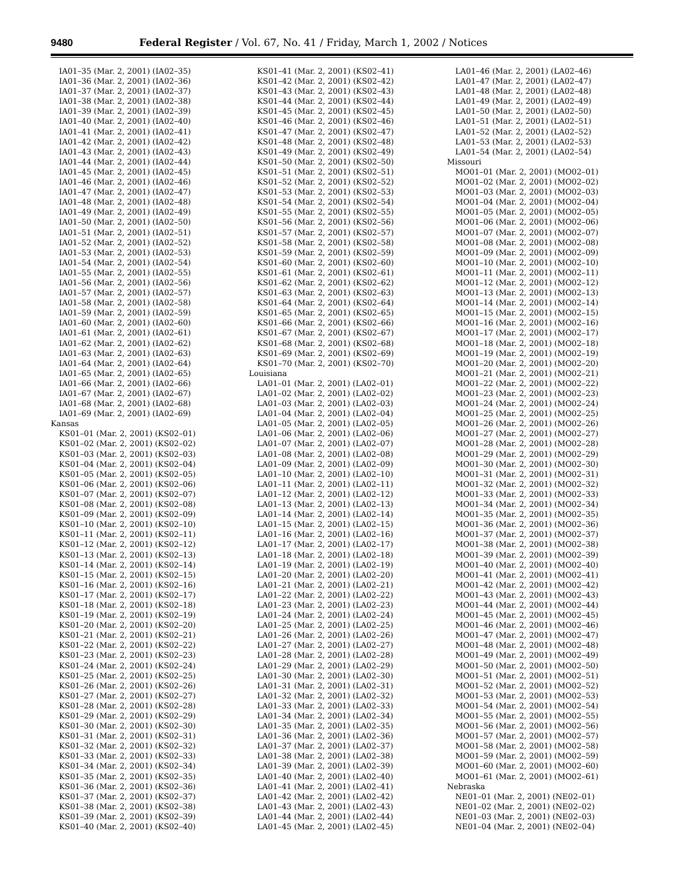9480 Federal Register / Vol. 67, No. 41 / Friday, March 1, 2002 / Notices
IA01–35 (Mar. 2, 2001) (IA02–35)
IA01–36 (Mar. 2, 2001) (IA02–36)
IA01–37 (Mar. 2, 2001) (IA02–37)
IA01–38 (Mar. 2, 2001) (IA02–38)
IA01–39 (Mar. 2, 2001) (IA02–39)
IA01–40 (Mar. 2, 2001) (IA02–40)
IA01–41 (Mar. 2, 2001) (IA02–41)
IA01–42 (Mar. 2, 2001) (IA02–42)
IA01–43 (Mar. 2, 2001) (IA02–43)
IA01–44 (Mar. 2, 2001) (IA02–44)
IA01–45 (Mar. 2, 2001) (IA02–45)
IA01–46 (Mar. 2, 2001) (IA02–46)
IA01–47 (Mar. 2, 2001) (IA02–47)
IA01–48 (Mar. 2, 2001) (IA02–48)
IA01–49 (Mar. 2, 2001) (IA02–49)
IA01–50 (Mar. 2, 2001) (IA02–50)
IA01–51 (Mar. 2, 2001) (IA02–51)
IA01–52 (Mar. 2, 2001) (IA02–52)
IA01–53 (Mar. 2, 2001) (IA02–53)
IA01–54 (Mar. 2, 2001) (IA02–54)
IA01–55 (Mar. 2, 2001) (IA02–55)
IA01–56 (Mar. 2, 2001) (IA02–56)
IA01–57 (Mar. 2, 2001) (IA02–57)
IA01–58 (Mar. 2, 2001) (IA02–58)
IA01–59 (Mar. 2, 2001) (IA02–59)
IA01–60 (Mar. 2, 2001) (IA02–60)
IA01–61 (Mar. 2, 2001) (IA02–61)
IA01–62 (Mar. 2, 2001) (IA02–62)
IA01–63 (Mar. 2, 2001) (IA02–63)
IA01–64 (Mar. 2, 2001) (IA02–64)
IA01–65 (Mar. 2, 2001) (IA02–65)
IA01–66 (Mar. 2, 2001) (IA02–66)
IA01–67 (Mar. 2, 2001) (IA02–67)
IA01–68 (Mar. 2, 2001) (IA02–68)
IA01–69 (Mar. 2, 2001) (IA02–69)
Kansas
KS01–01 (Mar. 2, 2001) (KS02–01)
KS01–02 (Mar. 2, 2001) (KS02–02)
KS01–03 (Mar. 2, 2001) (KS02–03)
KS01–04 (Mar. 2, 2001) (KS02–04)
KS01–05 (Mar. 2, 2001) (KS02–05)
KS01–06 (Mar. 2, 2001) (KS02–06)
KS01–07 (Mar. 2, 2001) (KS02–07)
KS01–08 (Mar. 2, 2001) (KS02–08)
KS01–09 (Mar. 2, 2001) (KS02–09)
KS01–10 (Mar. 2, 2001) (KS02–10)
KS01–11 (Mar. 2, 2001) (KS02–11)
KS01–12 (Mar. 2, 2001) (KS02–12)
KS01–13 (Mar. 2, 2001) (KS02–13)
KS01–14 (Mar. 2, 2001) (KS02–14)
KS01–15 (Mar. 2, 2001) (KS02–15)
KS01–16 (Mar. 2, 2001) (KS02–16)
KS01–17 (Mar. 2, 2001) (KS02–17)
KS01–18 (Mar. 2, 2001) (KS02–18)
KS01–19 (Mar. 2, 2001) (KS02–19)
KS01–20 (Mar. 2, 2001) (KS02–20)
KS01–21 (Mar. 2, 2001) (KS02–21)
KS01–22 (Mar. 2, 2001) (KS02–22)
KS01–23 (Mar. 2, 2001) (KS02–23)
KS01–24 (Mar. 2, 2001) (KS02–24)
KS01–25 (Mar. 2, 2001) (KS02–25)
KS01–26 (Mar. 2, 2001) (KS02–26)
KS01–27 (Mar. 2, 2001) (KS02–27)
KS01–28 (Mar. 2, 2001) (KS02–28)
KS01–29 (Mar. 2, 2001) (KS02–29)
KS01–30 (Mar. 2, 2001) (KS02–30)
KS01–31 (Mar. 2, 2001) (KS02–31)
KS01–32 (Mar. 2, 2001) (KS02–32)
KS01–33 (Mar. 2, 2001) (KS02–33)
KS01–34 (Mar. 2, 2001) (KS02–34)
KS01–35 (Mar. 2, 2001) (KS02–35)
KS01–36 (Mar. 2, 2001) (KS02–36)
KS01–37 (Mar. 2, 2001) (KS02–37)
KS01–38 (Mar. 2, 2001) (KS02–38)
KS01–39 (Mar. 2, 2001) (KS02–39)
KS01–40 (Mar. 2, 2001) (KS02–40)
KS01–41 (Mar. 2, 2001) (KS02–41)
KS01–42 (Mar. 2, 2001) (KS02–42)
KS01–43 (Mar. 2, 2001) (KS02–43)
KS01–44 (Mar. 2, 2001) (KS02–44)
KS01–45 (Mar. 2, 2001) (KS02–45)
KS01–46 (Mar. 2, 2001) (KS02–46)
KS01–47 (Mar. 2, 2001) (KS02–47)
KS01–48 (Mar. 2, 2001) (KS02–48)
KS01–49 (Mar. 2, 2001) (KS02–49)
KS01–50 (Mar. 2, 2001) (KS02–50)
KS01–51 (Mar. 2, 2001) (KS02–51)
KS01–52 (Mar. 2, 2001) (KS02–52)
KS01–53 (Mar. 2, 2001) (KS02–53)
KS01–54 (Mar. 2, 2001) (KS02–54)
KS01–55 (Mar. 2, 2001) (KS02–55)
KS01–56 (Mar. 2, 2001) (KS02–56)
KS01–57 (Mar. 2, 2001) (KS02–57)
KS01–58 (Mar. 2, 2001) (KS02–58)
KS01–59 (Mar. 2, 2001) (KS02–59)
KS01–60 (Mar. 2, 2001) (KS02–60)
KS01–61 (Mar. 2, 2001) (KS02–61)
KS01–62 (Mar. 2, 2001) (KS02–62)
KS01–63 (Mar. 2, 2001) (KS02–63)
KS01–64 (Mar. 2, 2001) (KS02–64)
KS01–65 (Mar. 2, 2001) (KS02–65)
KS01–66 (Mar. 2, 2001) (KS02–66)
KS01–67 (Mar. 2, 2001) (KS02–67)
KS01–68 (Mar. 2, 2001) (KS02–68)
KS01–69 (Mar. 2, 2001) (KS02–69)
KS01–70 (Mar. 2, 2001) (KS02–70)
Louisiana
LA01–01 (Mar. 2, 2001) (LA02–01)
LA01–02 (Mar. 2, 2001) (LA02–02)
LA01–03 (Mar. 2, 2001) (LA02–03)
LA01–04 (Mar. 2, 2001) (LA02–04)
LA01–05 (Mar. 2, 2001) (LA02–05)
LA01–06 (Mar. 2, 2001) (LA02–06)
LA01–07 (Mar. 2, 2001) (LA02–07)
LA01–08 (Mar. 2, 2001) (LA02–08)
LA01–09 (Mar. 2, 2001) (LA02–09)
LA01–10 (Mar. 2, 2001) (LA02–10)
LA01–11 (Mar. 2, 2001) (LA02–11)
LA01–12 (Mar. 2, 2001) (LA02–12)
LA01–13 (Mar. 2, 2001) (LA02–13)
LA01–14 (Mar. 2, 2001) (LA02–14)
LA01–15 (Mar. 2, 2001) (LA02–15)
LA01–16 (Mar. 2, 2001) (LA02–16)
LA01–17 (Mar. 2, 2001) (LA02–17)
LA01–18 (Mar. 2, 2001) (LA02–18)
LA01–19 (Mar. 2, 2001) (LA02–19)
LA01–20 (Mar. 2, 2001) (LA02–20)
LA01–21 (Mar. 2, 2001) (LA02–21)
LA01–22 (Mar. 2, 2001) (LA02–22)
LA01–23 (Mar. 2, 2001) (LA02–23)
LA01–24 (Mar. 2, 2001) (LA02–24)
LA01–25 (Mar. 2, 2001) (LA02–25)
LA01–26 (Mar. 2, 2001) (LA02–26)
LA01–27 (Mar. 2, 2001) (LA02–27)
LA01–28 (Mar. 2, 2001) (LA02–28)
LA01–29 (Mar. 2, 2001) (LA02–29)
LA01–30 (Mar. 2, 2001) (LA02–30)
LA01–31 (Mar. 2, 2001) (LA02–31)
LA01–32 (Mar. 2, 2001) (LA02–32)
LA01–33 (Mar. 2, 2001) (LA02–33)
LA01–34 (Mar. 2, 2001) (LA02–34)
LA01–35 (Mar. 2, 2001) (LA02–35)
LA01–36 (Mar. 2, 2001) (LA02–36)
LA01–37 (Mar. 2, 2001) (LA02–37)
LA01–38 (Mar. 2, 2001) (LA02–38)
LA01–39 (Mar. 2, 2001) (LA02–39)
LA01–40 (Mar. 2, 2001) (LA02–40)
LA01–41 (Mar. 2, 2001) (LA02–41)
LA01–42 (Mar. 2, 2001) (LA02–42)
LA01–43 (Mar. 2, 2001) (LA02–43)
LA01–44 (Mar. 2, 2001) (LA02–44)
LA01–45 (Mar. 2, 2001) (LA02–45)
LA01–46 (Mar. 2, 2001) (LA02–46)
LA01–47 (Mar. 2, 2001) (LA02–47)
LA01–48 (Mar. 2, 2001) (LA02–48)
LA01–49 (Mar. 2, 2001) (LA02–49)
LA01–50 (Mar. 2, 2001) (LA02–50)
LA01–51 (Mar. 2, 2001) (LA02–51)
LA01–52 (Mar. 2, 2001) (LA02–52)
LA01–53 (Mar. 2, 2001) (LA02–53)
LA01–54 (Mar. 2, 2001) (LA02–54)
Missouri
MO01–01 (Mar. 2, 2001) (MO02–01)
MO01–02 (Mar. 2, 2001) (MO02–02)
MO01–03 (Mar. 2, 2001) (MO02–03)
MO01–04 (Mar. 2, 2001) (MO02–04)
MO01–05 (Mar. 2, 2001) (MO02–05)
MO01–06 (Mar. 2, 2001) (MO02–06)
MO01–07 (Mar. 2, 2001) (MO02–07)
MO01–08 (Mar. 2, 2001) (MO02–08)
MO01–09 (Mar. 2, 2001) (MO02–09)
MO01–10 (Mar. 2, 2001) (MO02–10)
MO01–11 (Mar. 2, 2001) (MO02–11)
MO01–12 (Mar. 2, 2001) (MO02–12)
MO01–13 (Mar. 2, 2001) (MO02–13)
MO01–14 (Mar. 2, 2001) (MO02–14)
MO01–15 (Mar. 2, 2001) (MO02–15)
MO01–16 (Mar. 2, 2001) (MO02–16)
MO01–17 (Mar. 2, 2001) (MO02–17)
MO01–18 (Mar. 2, 2001) (MO02–18)
MO01–19 (Mar. 2, 2001) (MO02–19)
MO01–20 (Mar. 2, 2001) (MO02–20)
MO01–21 (Mar. 2, 2001) (MO02–21)
MO01–22 (Mar. 2, 2001) (MO02–22)
MO01–23 (Mar. 2, 2001) (MO02–23)
MO01–24 (Mar. 2, 2001) (MO02–24)
MO01–25 (Mar. 2, 2001) (MO02–25)
MO01–26 (Mar. 2, 2001) (MO02–26)
MO01–27 (Mar. 2, 2001) (MO02–27)
MO01–28 (Mar. 2, 2001) (MO02–28)
MO01–29 (Mar. 2, 2001) (MO02–29)
MO01–30 (Mar. 2, 2001) (MO02–30)
MO01–31 (Mar. 2, 2001) (MO02–31)
MO01–32 (Mar. 2, 2001) (MO02–32)
MO01–33 (Mar. 2, 2001) (MO02–33)
MO01–34 (Mar. 2, 2001) (MO02–34)
MO01–35 (Mar. 2, 2001) (MO02–35)
MO01–36 (Mar. 2, 2001) (MO02–36)
MO01–37 (Mar. 2, 2001) (MO02–37)
MO01–38 (Mar. 2, 2001) (MO02–38)
MO01–39 (Mar. 2, 2001) (MO02–39)
MO01–40 (Mar. 2, 2001) (MO02–40)
MO01–41 (Mar. 2, 2001) (MO02–41)
MO01–42 (Mar. 2, 2001) (MO02–42)
MO01–43 (Mar. 2, 2001) (MO02–43)
MO01–44 (Mar. 2, 2001) (MO02–44)
MO01–45 (Mar. 2, 2001) (MO02–45)
MO01–46 (Mar. 2, 2001) (MO02–46)
MO01–47 (Mar. 2, 2001) (MO02–47)
MO01–48 (Mar. 2, 2001) (MO02–48)
MO01–49 (Mar. 2, 2001) (MO02–49)
MO01–50 (Mar. 2, 2001) (MO02–50)
MO01–51 (Mar. 2, 2001) (MO02–51)
MO01–52 (Mar. 2, 2001) (MO02–52)
MO01–53 (Mar. 2, 2001) (MO02–53)
MO01–54 (Mar. 2, 2001) (MO02–54)
MO01–55 (Mar. 2, 2001) (MO02–55)
MO01–56 (Mar. 2, 2001) (MO02–56)
MO01–57 (Mar. 2, 2001) (MO02–57)
MO01–58 (Mar. 2, 2001) (MO02–58)
MO01–59 (Mar. 2, 2001) (MO02–59)
MO01–60 (Mar. 2, 2001) (MO02–60)
MO01–61 (Mar. 2, 2001) (MO02–61)
Nebraska
NE01–01 (Mar. 2, 2001) (NE02–01)
NE01–02 (Mar. 2, 2001) (NE02–02)
NE01–03 (Mar. 2, 2001) (NE02–03)
NE01–04 (Mar. 2, 2001) (NE02–04)